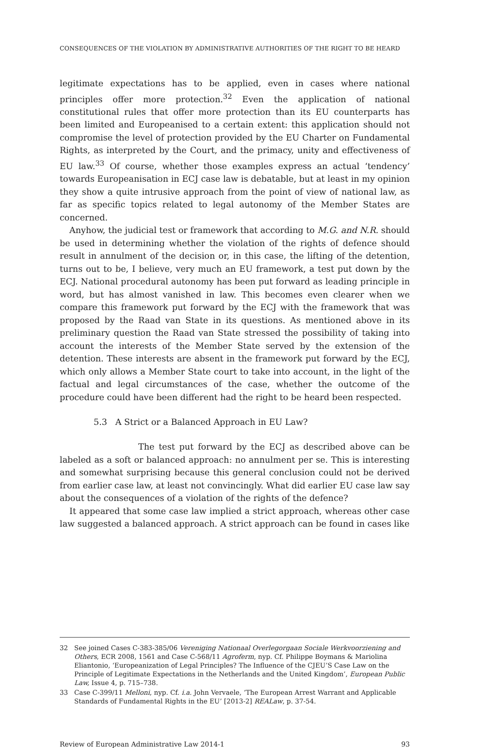CONSEQUENCES OF THE VIOLATION BY ADMINISTRATIVE AUTHORITIES OF THE RIGHT TO BE HEARD
legitimate expectations has to be applied, even in cases where national principles offer more protection.<sup>32</sup> Even the application of national constitutional rules that offer more protection than its EU counterparts has been limited and Europeanised to a certain extent: this application should not compromise the level of protection provided by the EU Charter on Fundamental Rights, as interpreted by the Court, and the primacy, unity and effectiveness of EU law.<sup>33</sup> Of course, whether those examples express an actual ‘tendency’ towards Europeanisation in ECJ case law is debatable, but at least in my opinion they show a quite intrusive approach from the point of view of national law, as far as specific topics related to legal autonomy of the Member States are concerned.
Anyhow, the judicial test or framework that according to M.G. and N.R. should be used in determining whether the violation of the rights of defence should result in annulment of the decision or, in this case, the lifting of the detention, turns out to be, I believe, very much an EU framework, a test put down by the ECJ. National procedural autonomy has been put forward as leading principle in word, but has almost vanished in law. This becomes even clearer when we compare this framework put forward by the ECJ with the framework that was proposed by the Raad van State in its questions. As mentioned above in its preliminary question the Raad van State stressed the possibility of taking into account the interests of the Member State served by the extension of the detention. These interests are absent in the framework put forward by the ECJ, which only allows a Member State court to take into account, in the light of the factual and legal circumstances of the case, whether the outcome of the procedure could have been different had the right to be heard been respected.
5.3 A Strict or a Balanced Approach in EU Law?
The test put forward by the ECJ as described above can be labeled as a soft or balanced approach: no annulment per se. This is interesting and somewhat surprising because this general conclusion could not be derived from earlier case law, at least not convincingly. What did earlier EU case law say about the consequences of a violation of the rights of the defence?
It appeared that some case law implied a strict approach, whereas other case law suggested a balanced approach. A strict approach can be found in cases like
32 See joined Cases C-383-385/06 Vereniging Nationaal Overlegorgaan Sociale Werkvoorziening and Others, ECR 2008, 1561 and Case C-568/11 Agroferm, nyp. Cf. Philippe Boymans & Mariolina Eliantonio, ‘Europeanization of Legal Principles? The Influence of the CJEU’S Case Law on the Principle of Legitimate Expectations in the Netherlands and the United Kingdom’, European Public Law, Issue 4, p. 715–738.
33 Case C-399/11 Melloni, nyp. Cf. i.a. John Vervaele, ‘The European Arrest Warrant and Applicable Standards of Fundamental Rights in the EU’ [2013-2] REALaw, p. 37-54.
Review of European Administrative Law 2014-1 93